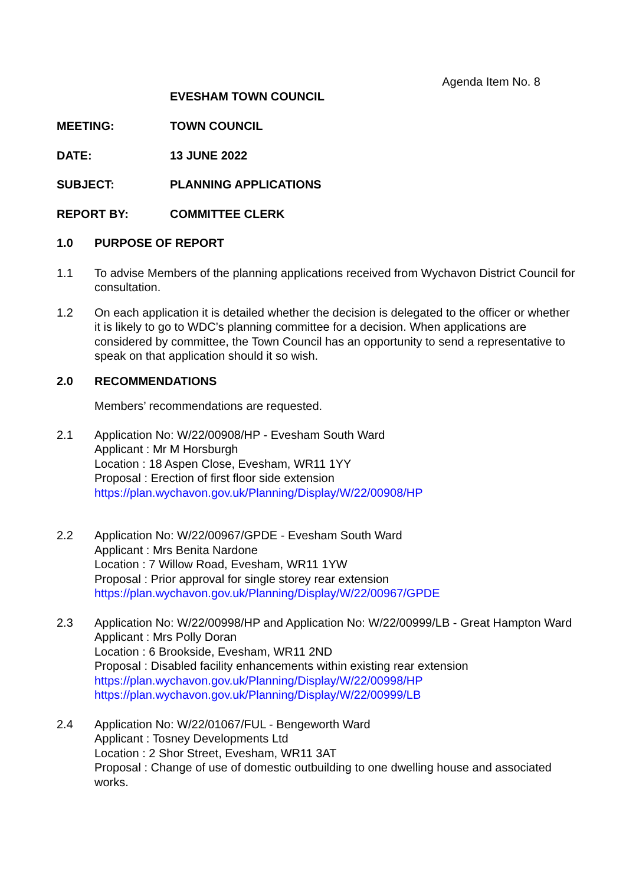Agenda Item No. 8
EVESHAM TOWN COUNCIL
MEETING: TOWN COUNCIL
DATE: 13 JUNE 2022
SUBJECT: PLANNING APPLICATIONS
REPORT BY: COMMITTEE CLERK
1.0 PURPOSE OF REPORT
1.1 To advise Members of the planning applications received from Wychavon District Council for consultation.
1.2 On each application it is detailed whether the decision is delegated to the officer or whether it is likely to go to WDC’s planning committee for a decision. When applications are considered by committee, the Town Council has an opportunity to send a representative to speak on that application should it so wish.
2.0 RECOMMENDATIONS
Members’ recommendations are requested.
2.1 Application No: W/22/00908/HP - Evesham South Ward
Applicant : Mr M Horsburgh
Location : 18 Aspen Close, Evesham, WR11 1YY
Proposal : Erection of first floor side extension
https://plan.wychavon.gov.uk/Planning/Display/W/22/00908/HP
2.2 Application No: W/22/00967/GPDE - Evesham South Ward
Applicant : Mrs Benita Nardone
Location : 7 Willow Road, Evesham, WR11 1YW
Proposal : Prior approval for single storey rear extension
https://plan.wychavon.gov.uk/Planning/Display/W/22/00967/GPDE
2.3 Application No: W/22/00998/HP and Application No: W/22/00999/LB - Great Hampton Ward
Applicant : Mrs Polly Doran
Location : 6 Brookside, Evesham, WR11 2ND
Proposal : Disabled facility enhancements within existing rear extension
https://plan.wychavon.gov.uk/Planning/Display/W/22/00998/HP
https://plan.wychavon.gov.uk/Planning/Display/W/22/00999/LB
2.4 Application No: W/22/01067/FUL - Bengeworth Ward
Applicant : Tosney Developments Ltd
Location : 2 Shor Street, Evesham, WR11 3AT
Proposal : Change of use of domestic outbuilding to one dwelling house and associated works.